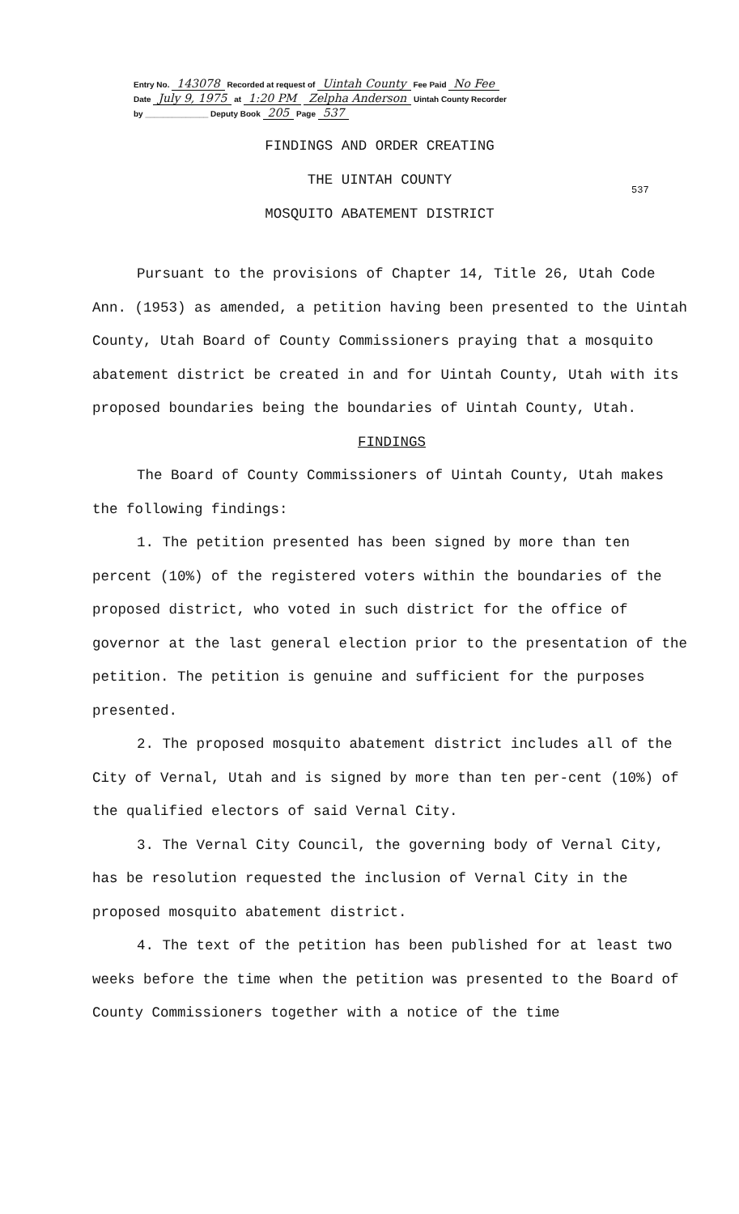Entry No. 143078 Recorded at request of Uintah County Fee Paid No Fee
Date July 9, 1975 at 1:20 PM Zelpha Anderson Uintah County Recorder
by ______________ Deputy Book 205 Page 537
537
FINDINGS AND ORDER CREATING
THE UINTAH COUNTY
MOSQUITO ABATEMENT DISTRICT
Pursuant to the provisions of Chapter 14, Title 26, Utah Code Ann. (1953) as amended, a petition having been presented to the Uintah County, Utah Board of County Commissioners praying that a mosquito abatement district be created in and for Uintah County, Utah with its proposed boundaries being the boundaries of Uintah County, Utah.
FINDINGS
The Board of County Commissioners of Uintah County, Utah makes the following findings:
1. The petition presented has been signed by more than ten percent (10%) of the registered voters within the boundaries of the proposed district, who voted in such district for the office of governor at the last general election prior to the presentation of the petition. The petition is genuine and sufficient for the purposes presented.
2. The proposed mosquito abatement district includes all of the City of Vernal, Utah and is signed by more than ten per-cent (10%) of the qualified electors of said Vernal City.
3. The Vernal City Council, the governing body of Vernal City, has be resolution requested the inclusion of Vernal City in the proposed mosquito abatement district.
4. The text of the petition has been published for at least two weeks before the time when the petition was presented to the Board of County Commissioners together with a notice of the time